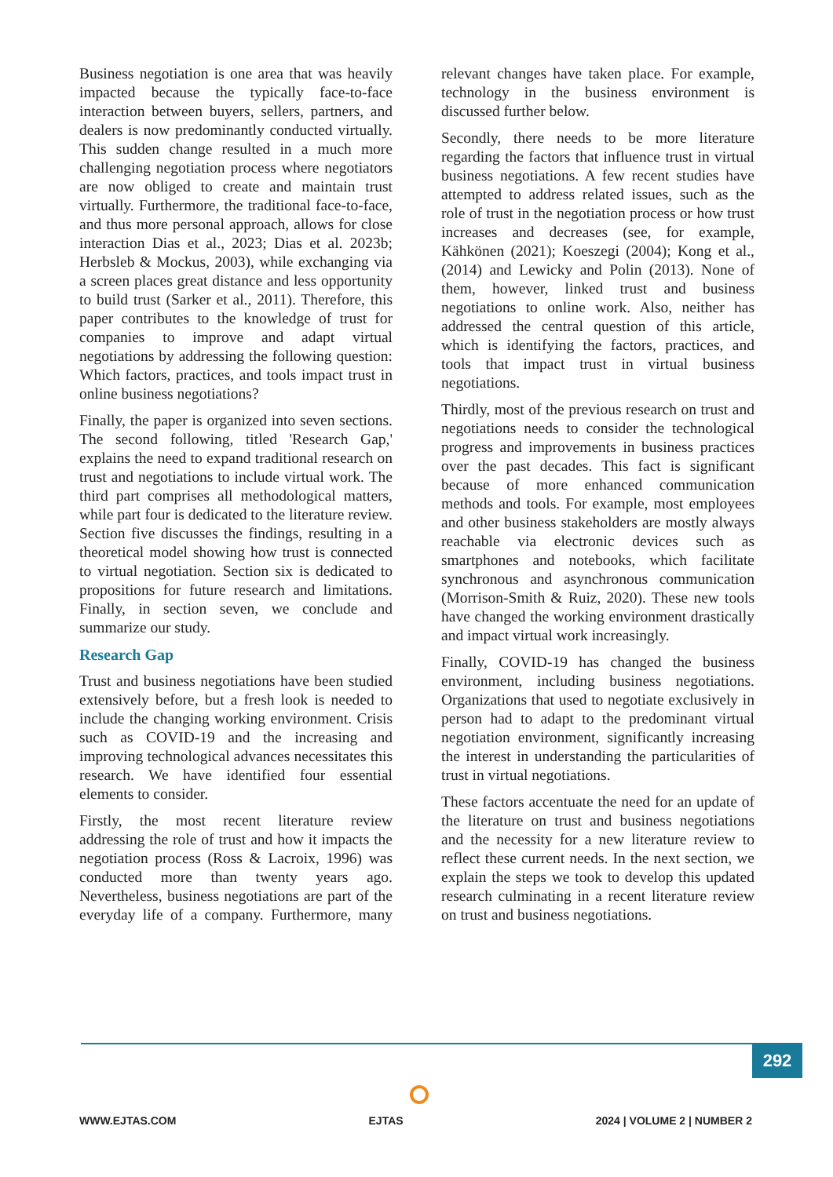Business negotiation is one area that was heavily impacted because the typically face-to-face interaction between buyers, sellers, partners, and dealers is now predominantly conducted virtually. This sudden change resulted in a much more challenging negotiation process where negotiators are now obliged to create and maintain trust virtually. Furthermore, the traditional face-to-face, and thus more personal approach, allows for close interaction Dias et al., 2023; Dias et al. 2023b; Herbsleb & Mockus, 2003), while exchanging via a screen places great distance and less opportunity to build trust (Sarker et al., 2011). Therefore, this paper contributes to the knowledge of trust for companies to improve and adapt virtual negotiations by addressing the following question: Which factors, practices, and tools impact trust in online business negotiations?
Finally, the paper is organized into seven sections. The second following, titled 'Research Gap,' explains the need to expand traditional research on trust and negotiations to include virtual work. The third part comprises all methodological matters, while part four is dedicated to the literature review. Section five discusses the findings, resulting in a theoretical model showing how trust is connected to virtual negotiation. Section six is dedicated to propositions for future research and limitations. Finally, in section seven, we conclude and summarize our study.
Research Gap
Trust and business negotiations have been studied extensively before, but a fresh look is needed to include the changing working environment. Crisis such as COVID-19 and the increasing and improving technological advances necessitates this research. We have identified four essential elements to consider.
Firstly, the most recent literature review addressing the role of trust and how it impacts the negotiation process (Ross & Lacroix, 1996) was conducted more than twenty years ago. Nevertheless, business negotiations are part of the everyday life of a company. Furthermore, many relevant changes have taken place. For example, technology in the business environment is discussed further below.
Secondly, there needs to be more literature regarding the factors that influence trust in virtual business negotiations. A few recent studies have attempted to address related issues, such as the role of trust in the negotiation process or how trust increases and decreases (see, for example, Kähkönen (2021); Koeszegi (2004); Kong et al., (2014) and Lewicky and Polin (2013). None of them, however, linked trust and business negotiations to online work. Also, neither has addressed the central question of this article, which is identifying the factors, practices, and tools that impact trust in virtual business negotiations.
Thirdly, most of the previous research on trust and negotiations needs to consider the technological progress and improvements in business practices over the past decades. This fact is significant because of more enhanced communication methods and tools. For example, most employees and other business stakeholders are mostly always reachable via electronic devices such as smartphones and notebooks, which facilitate synchronous and asynchronous communication (Morrison-Smith & Ruiz, 2020). These new tools have changed the working environment drastically and impact virtual work increasingly.
Finally, COVID-19 has changed the business environment, including business negotiations. Organizations that used to negotiate exclusively in person had to adapt to the predominant virtual negotiation environment, significantly increasing the interest in understanding the particularities of trust in virtual negotiations.
These factors accentuate the need for an update of the literature on trust and business negotiations and the necessity for a new literature review to reflect these current needs. In the next section, we explain the steps we took to develop this updated research culminating in a recent literature review on trust and business negotiations.
292
WWW.EJTAS.COM EJTAS 2024 | VOLUME 2 | NUMBER 2